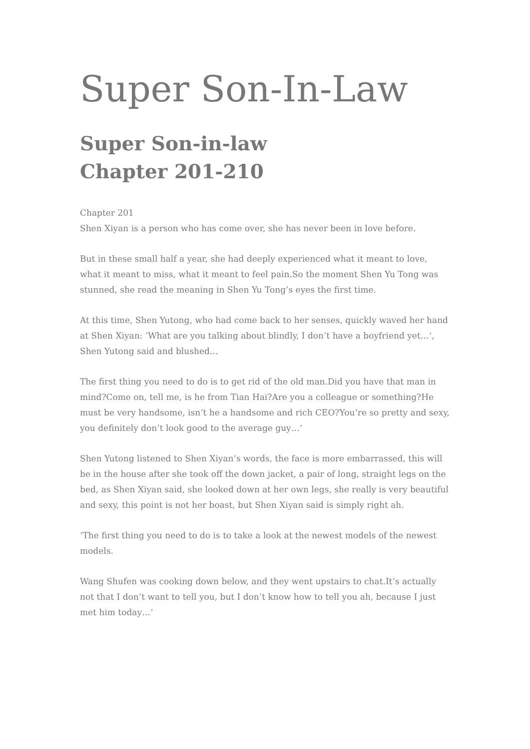Super Son-In-Law
Super Son-in-law
Chapter 201-210
Chapter 201
Shen Xiyan is a person who has come over, she has never been in love before.
But in these small half a year, she had deeply experienced what it meant to love, what it meant to miss, what it meant to feel pain.So the moment Shen Yu Tong was stunned, she read the meaning in Shen Yu Tong’s eyes the first time.
At this time, Shen Yutong, who had come back to her senses, quickly waved her hand at Shen Xiyan: ‘What are you talking about blindly, I don’t have a boyfriend yet…‘, Shen Yutong said and blushed…
The first thing you need to do is to get rid of the old man.Did you have that man in mind?Come on, tell me, is he from Tian Hai?Are you a colleague or something?He must be very handsome, isn’t he a handsome and rich CEO?You’re so pretty and sexy, you definitely don’t look good to the average guy…‘
Shen Yutong listened to Shen Xiyan’s words, the face is more embarrassed, this will be in the house after she took off the down jacket, a pair of long, straight legs on the bed, as Shen Xiyan said, she looked down at her own legs, she really is very beautiful and sexy, this point is not her boast, but Shen Xiyan said is simply right ah.
‘The first thing you need to do is to take a look at the newest models of the newest models.
Wang Shufen was cooking down below, and they went upstairs to chat.It’s actually not that I don’t want to tell you, but I don’t know how to tell you ah, because I just met him today…‘